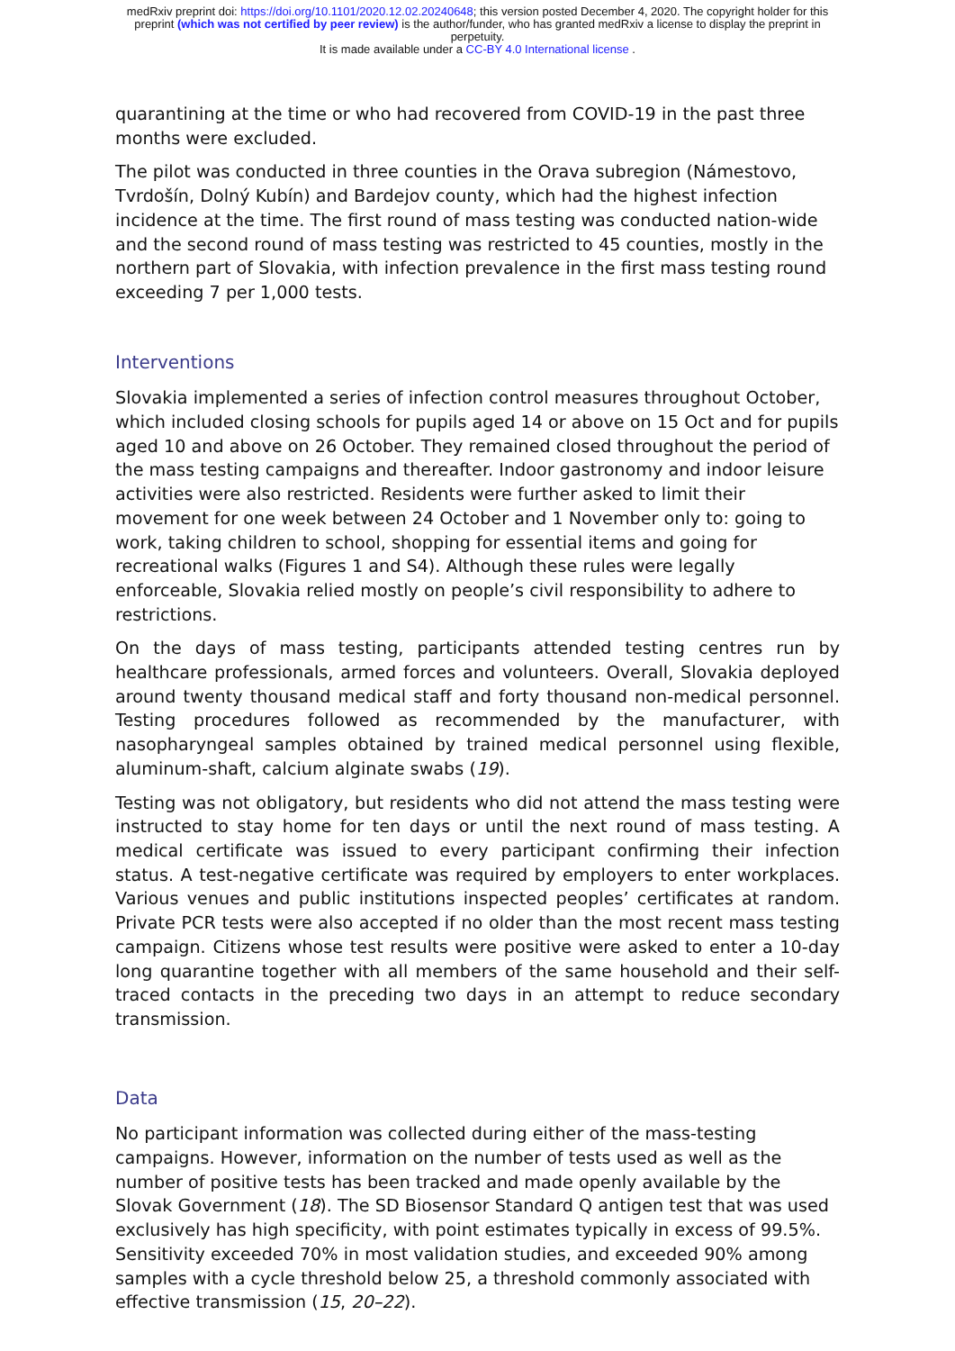medRxiv preprint doi: https://doi.org/10.1101/2020.12.02.20240648; this version posted December 4, 2020. The copyright holder for this
preprint (which was not certified by peer review) is the author/funder, who has granted medRxiv a license to display the preprint in
perpetuity.
It is made available under a CC-BY 4.0 International license .
quarantining at the time or who had recovered from COVID-19 in the past three months were excluded.
The pilot was conducted in three counties in the Orava subregion (Námestovo, Tvrdošín, Dolný Kubín) and Bardejov county, which had the highest infection incidence at the time. The first round of mass testing was conducted nation-wide and the second round of mass testing was restricted to 45 counties, mostly in the northern part of Slovakia, with infection prevalence in the first mass testing round exceeding 7 per 1,000 tests.
Interventions
Slovakia implemented a series of infection control measures throughout October, which included closing schools for pupils aged 14 or above on 15 Oct and for pupils aged 10 and above on 26 October. They remained closed throughout the period of the mass testing campaigns and thereafter. Indoor gastronomy and indoor leisure activities were also restricted. Residents were further asked to limit their movement for one week between 24 October and 1 November only to: going to work, taking children to school, shopping for essential items and going for recreational walks (Figures 1 and S4). Although these rules were legally enforceable, Slovakia relied mostly on people’s civil responsibility to adhere to restrictions.
On the days of mass testing, participants attended testing centres run by healthcare professionals, armed forces and volunteers. Overall, Slovakia deployed around twenty thousand medical staff and forty thousand non-medical personnel. Testing procedures followed as recommended by the manufacturer, with nasopharyngeal samples obtained by trained medical personnel using flexible, aluminum-shaft, calcium alginate swabs (19).
Testing was not obligatory, but residents who did not attend the mass testing were instructed to stay home for ten days or until the next round of mass testing. A medical certificate was issued to every participant confirming their infection status. A test-negative certificate was required by employers to enter workplaces. Various venues and public institutions inspected peoples’ certificates at random. Private PCR tests were also accepted if no older than the most recent mass testing campaign. Citizens whose test results were positive were asked to enter a 10-day long quarantine together with all members of the same household and their self-traced contacts in the preceding two days in an attempt to reduce secondary transmission.
Data
No participant information was collected during either of the mass-testing campaigns. However, information on the number of tests used as well as the number of positive tests has been tracked and made openly available by the Slovak Government (18). The SD Biosensor Standard Q antigen test that was used exclusively has high specificity, with point estimates typically in excess of 99.5%. Sensitivity exceeded 70% in most validation studies, and exceeded 90% among samples with a cycle threshold below 25, a threshold commonly associated with effective transmission (15, 20–22).